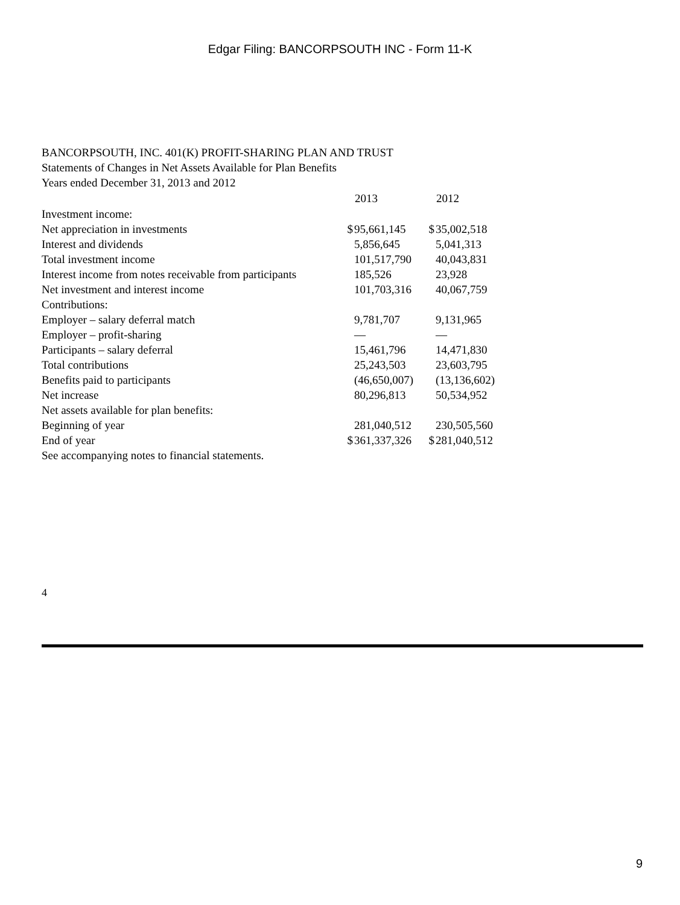Edgar Filing: BANCORPSOUTH INC - Form 11-K
BANCORPSOUTH, INC. 401(K) PROFIT-SHARING PLAN AND TRUST
Statements of Changes in Net Assets Available for Plan Benefits
Years ended December 31, 2013 and 2012
| | | 2013 | | 2012 |
| --- | --- | --- | --- | --- |
| Investment income: | | | | |
| Net appreciation in investments | $ | 95,661,145 | $ | 35,002,518 |
| Interest and dividends | | 5,856,645 | | 5,041,313 |
| Total investment income | | 101,517,790 | | 40,043,831 |
| Interest income from notes receivable from participants | | 185,526 | | 23,928 |
| Net investment and interest income | | 101,703,316 | | 40,067,759 |
| Contributions: | | | | |
| Employer – salary deferral match | | 9,781,707 | | 9,131,965 |
| Employer – profit-sharing | | — | | — |
| Participants – salary deferral | | 15,461,796 | | 14,471,830 |
| Total contributions | | 25,243,503 | | 23,603,795 |
| Benefits paid to participants | | (46,650,007) | | (13,136,602) |
| Net increase | | 80,296,813 | | 50,534,952 |
| Net assets available for plan benefits: | | | | |
| Beginning of year | | 281,040,512 | | 230,505,560 |
| End of year | $ | 361,337,326 | $ | 281,040,512 |
See accompanying notes to financial statements.
4
9